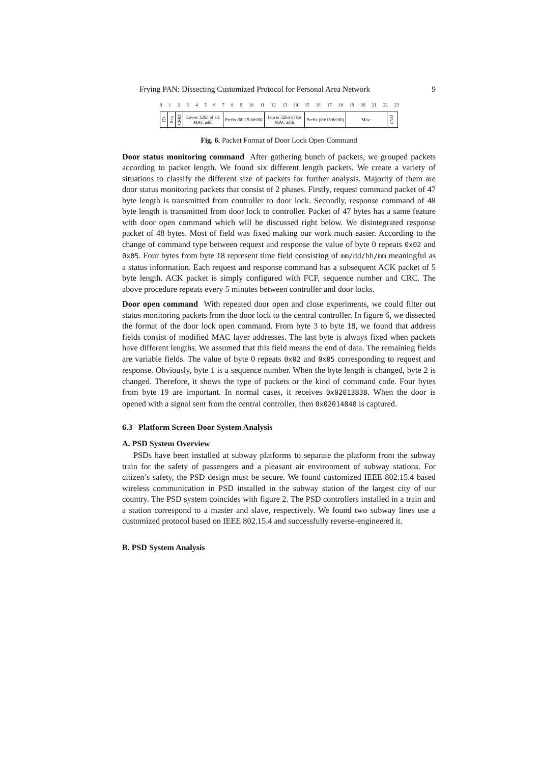Frying PAN: Dissecting Customized Protocol for Personal Area Network 9
0 1 2 3 4 5 6 7 8 9 10 11 12 13 14 15 16 17 18 19 20 21 22 23
ID
Seq
CMD
Lower 32bit of src MAC addr
Prefix (00:15:8d:00)
Lower 32bit of dst MAC addr
Prefix (00:15:8d:00)
Misc.
END
Fig. 6. Packet Format of Door Lock Open Command
Door status monitoring command After gathering bunch of packets, we grouped packets according to packet length. We found six different length packets. We create a variety of situations to classify the different size of packets for further analysis. Majority of them are door status monitoring packets that consist of 2 phases. Firstly, request command packet of 47 byte length is transmitted from controller to door lock. Secondly, response command of 48 byte length is transmitted from door lock to controller. Packet of 47 bytes has a same feature with door open command which will be discussed right below. We disintegrated response packet of 48 bytes. Most of field was fixed making our work much easier. According to the change of command type between request and response the value of byte 0 repeats 0x02 and 0x05. Four bytes from byte 18 represent time field consisting of mm/dd/hh/mm meaningful as a status information. Each request and response command has a subsequent ACK packet of 5 byte length. ACK packet is simply configured with FCF, sequence number and CRC. The above procedure repeats every 5 minutes between controller and door locks.
Door open command With repeated door open and close experiments, we could filter out status monitoring packets from the door lock to the central controller. In figure 6, we dissected the format of the door lock open command. From byte 3 to byte 18, we found that address fields consist of modified MAC layer addresses. The last byte is always fixed when packets have different lengths. We assumed that this field means the end of data. The remaining fields are variable fields. The value of byte 0 repeats 0x02 and 0x05 corresponding to request and response. Obviously, byte 1 is a sequence number. When the byte length is changed, byte 2 is changed. Therefore, it shows the type of packets or the kind of command code. Four bytes from byte 19 are important. In normal cases, it receives 0x02013B3B. When the door is opened with a signal sent from the central controller, then 0x02014848 is captured.
6.3 Platform Screen Door System Analysis
A. PSD System Overview
PSDs have been installed at subway platforms to separate the platform from the subway train for the safety of passengers and a pleasant air environment of subway stations. For citizen’s safety, the PSD design must be secure. We found customized IEEE 802.15.4 based wireless communication in PSD installed in the subway station of the largest city of our country. The PSD system coincides with figure 2. The PSD controllers installed in a train and a station correspond to a master and slave, respectively. We found two subway lines use a customized protocol based on IEEE 802.15.4 and successfully reverse-engineered it.
B. PSD System Analysis